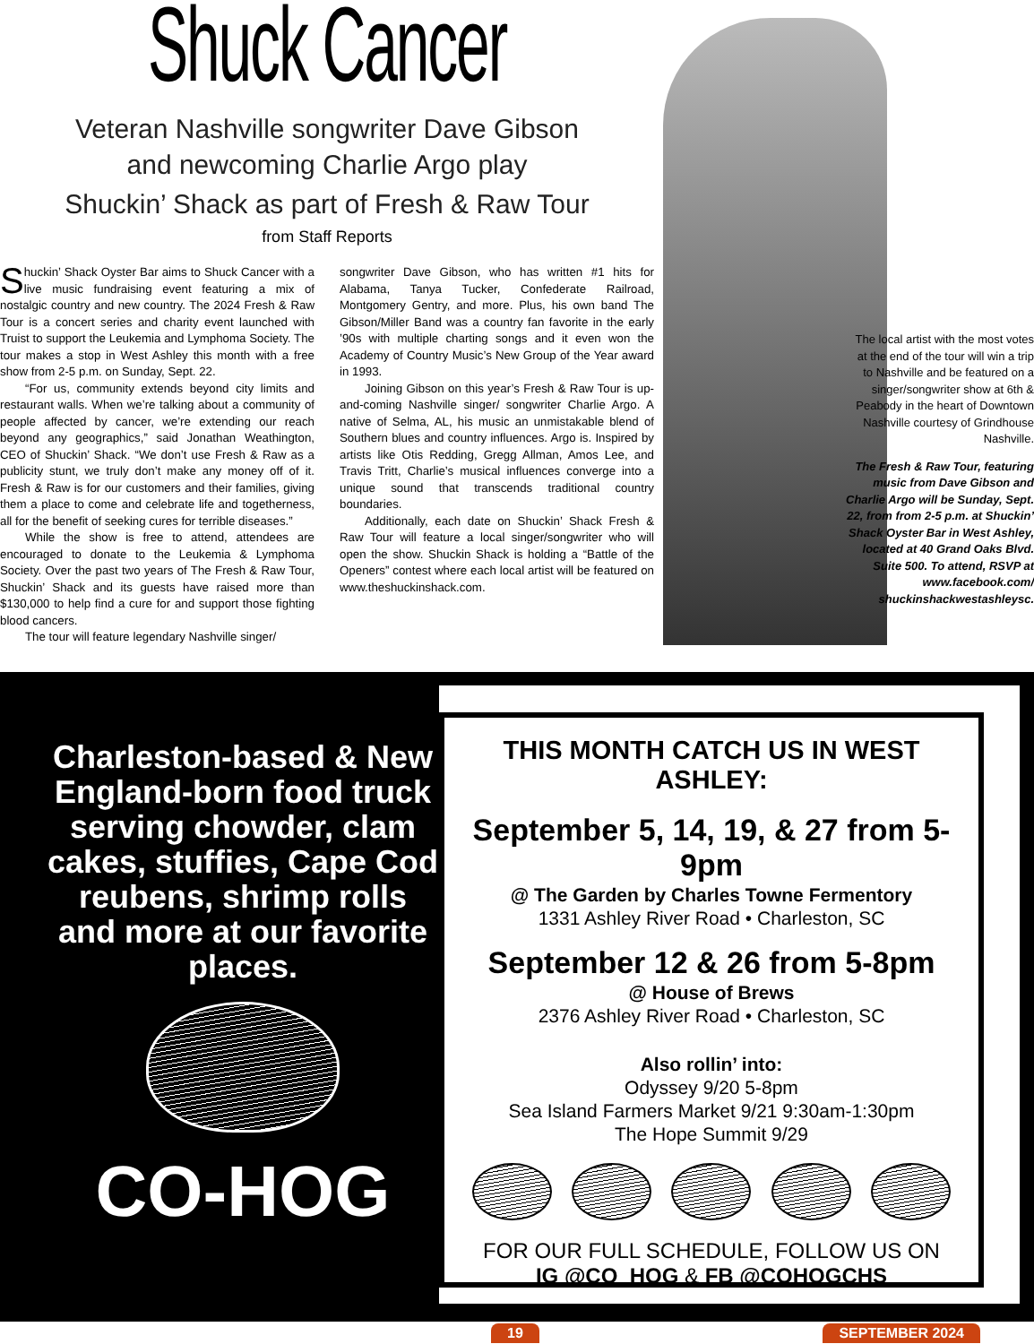Shuck Cancer
Veteran Nashville songwriter Dave Gibson
and newcoming Charlie Argo play
Shuckin’ Shack as part of Fresh & Raw Tour
from Staff Reports
Shuckin’ Shack Oyster Bar aims to Shuck Cancer with a live music fundraising event featuring a mix of nostalgic country and new country. The 2024 Fresh & Raw Tour is a concert series and charity event launched with Truist to support the Leukemia and Lymphoma Society. The tour makes a stop in West Ashley this month with a free show from 2-5 p.m. on Sunday, Sept. 22.
“For us, community extends beyond city limits and restaurant walls. When we’re talking about a community of people affected by cancer, we’re extending our reach beyond any geographics,” said Jonathan Weathington, CEO of Shuckin’ Shack. “We don’t use Fresh & Raw as a publicity stunt, we truly don’t make any money off of it. Fresh & Raw is for our customers and their families, giving them a place to come and celebrate life and togetherness, all for the benefit of seeking cures for terrible diseases.”
While the show is free to attend, attendees are encouraged to donate to the Leukemia & Lymphoma Society. Over the past two years of The Fresh & Raw Tour, Shuckin’ Shack and its guests have raised more than $130,000 to help find a cure for and support those fighting blood cancers.
The tour will feature legendary Nashville singer/
songwriter Dave Gibson, who has written #1 hits for Alabama, Tanya Tucker, Confederate Railroad, Montgomery Gentry, and more. Plus, his own band The Gibson/Miller Band was a country fan favorite in the early ’90s with multiple charting songs and it even won the Academy of Country Music’s New Group of the Year award in 1993.
Joining Gibson on this year’s Fresh & Raw Tour is up-and-coming Nashville singer/ songwriter Charlie Argo. A native of Selma, AL, his music an unmistakable blend of Southern blues and country influences. Argo is. Inspired by artists like Otis Redding, Gregg Allman, Amos Lee, and Travis Tritt, Charlie’s musical influences converge into a unique sound that transcends traditional country boundaries.
Additionally, each date on Shuckin’ Shack Fresh & Raw Tour will feature a local singer/songwriter who will open the show. Shuckin Shack is holding a “Battle of the Openers” contest where each local artist will be featured on www.theshuckinshack.com.
The local artist with the most votes at the end of the tour will win a trip to Nashville and be featured on a singer/songwriter show at 6th & Peabody in the heart of Downtown Nashville courtesy of Grindhouse Nashville.
The Fresh & Raw Tour, featuring music from Dave Gibson and Charlie Argo will be Sunday, Sept. 22, from from 2-5 p.m. at Shuckin’ Shack Oyster Bar in West Ashley, located at 40 Grand Oaks Blvd. Suite 500. To attend, RSVP at www.facebook.com/ shuckinshackwestashleysc.
Charleston-based & New England-born food truck serving chowder, clam cakes, stuffies, Cape Cod reubens, shrimp rolls and more at our favorite places.
CO-HOG
THIS MONTH CATCH US IN WEST ASHLEY:
September 5, 14, 19, & 27 from 5-9pm
@ The Garden by Charles Towne Fermentory
1331 Ashley River Road • Charleston, SC
September 12 & 26 from 5-8pm
@ House of Brews
2376 Ashley River Road • Charleston, SC
Also rollin’ into:
Odyssey 9/20 5-8pm
Sea Island Farmers Market 9/21 9:30am-1:30pm
The Hope Summit 9/29
FOR OUR FULL SCHEDULE, FOLLOW US ON
IG @CO_HOG & FB @COHOGCHS
19 SEPTEMBER 2024